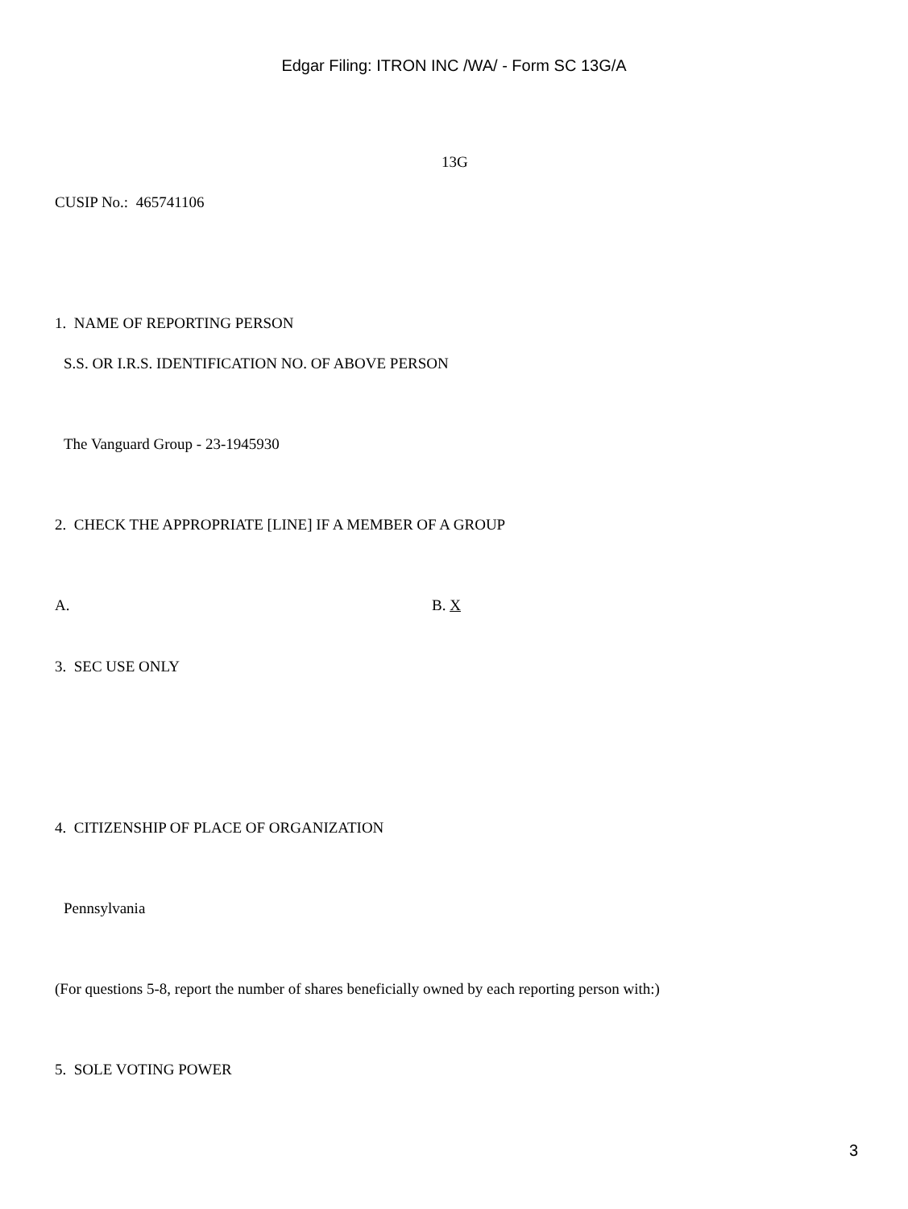Edgar Filing: ITRON INC /WA/ - Form SC 13G/A
13G
CUSIP No.: 465741106
1. NAME OF REPORTING PERSON
S.S. OR I.R.S. IDENTIFICATION NO. OF ABOVE PERSON
The Vanguard Group - 23-1945930
2. CHECK THE APPROPRIATE [LINE] IF A MEMBER OF A GROUP
A. B. X
3. SEC USE ONLY
4. CITIZENSHIP OF PLACE OF ORGANIZATION
Pennsylvania
(For questions 5-8, report the number of shares beneficially owned by each reporting person with:)
5. SOLE VOTING POWER
3